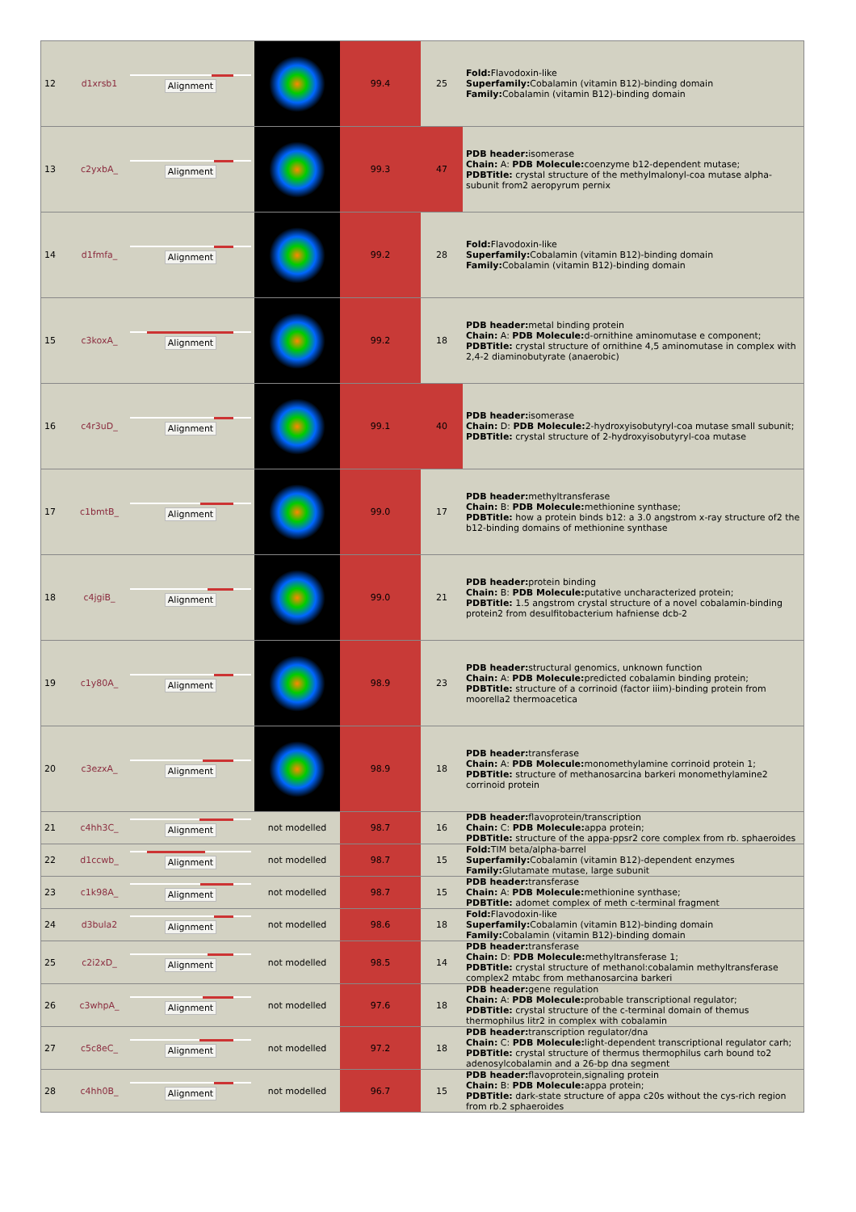| 12 | d1xrsb1 | Alignment | | 99.4 | 25 | Fold: Flavodoxin-like Superfamily: Cobalamin (vitamin B12)-binding domain Family: Cobalamin (vitamin B12)-binding domain |
| 13 | c2yxbA_ | Alignment | | 99.3 | 47 | PDB header: isomerase Chain: A: PDB Molecule: coenzyme b12-dependent mutase; PDBTitle: crystal structure of the methylmalonyl-coa mutase alpha-subunit from2 aeropyrum pernix |
| 14 | d1fmfa_ | Alignment | | 99.2 | 28 | Fold: Flavodoxin-like Superfamily: Cobalamin (vitamin B12)-binding domain Family: Cobalamin (vitamin B12)-binding domain |
| 15 | c3koxA_ | Alignment | | 99.2 | 18 | PDB header: metal binding protein Chain: A: PDB Molecule: d-ornithine aminomutase e component; PDBTitle: crystal structure of ornithine 4,5 aminomutase in complex with 2,4-2 diaminobutyrate (anaerobic) |
| 16 | c4r3uD_ | Alignment | | 99.1 | 40 | PDB header: isomerase Chain: D: PDB Molecule: 2-hydroxyisobutyryl-coa mutase small subunit; PDBTitle: crystal structure of 2-hydroxyisobutyryl-coa mutase |
| 17 | c1bmtB_ | Alignment | | 99.0 | 17 | PDB header: methyltransferase Chain: B: PDB Molecule: methionine synthase; PDBTitle: how a protein binds b12: a 3.0 angstrom x-ray structure of2 the b12-binding domains of methionine synthase |
| 18 | c4jgiB_ | Alignment | | 99.0 | 21 | PDB header: protein binding Chain: B: PDB Molecule: putative uncharacterized protein; PDBTitle: 1.5 angstrom crystal structure of a novel cobalamin-binding protein2 from desulfitobacterium hafniense dcb-2 |
| 19 | c1y80A_ | Alignment | | 98.9 | 23 | PDB header: structural genomics, unknown function Chain: A: PDB Molecule: predicted cobalamin binding protein; PDBTitle: structure of a corrinoid (factor iiim)-binding protein from moorella2 thermoacetica |
| 20 | c3ezxA_ | Alignment | | 98.9 | 18 | PDB header: transferase Chain: A: PDB Molecule: monomethylamine corrinoid protein 1; PDBTitle: structure of methanosarcina barkeri monomethylamine2 corrinoid protein |
| 21 | c4hh3C_ | Alignment | not modelled | 98.7 | 16 | PDB header: flavoprotein/transcription Chain: C: PDB Molecule: appa protein; PDBTitle: structure of the appa-ppsr2 core complex from rb. sphaeroides |
| 22 | d1ccwb_ | Alignment | not modelled | 98.7 | 15 | Fold: TIM beta/alpha-barrel Superfamily: Cobalamin (vitamin B12)-dependent enzymes Family: Glutamate mutase, large subunit |
| 23 | c1k98A_ | Alignment | not modelled | 98.7 | 15 | PDB header: transferase Chain: A: PDB Molecule: methionine synthase; PDBTitle: adomet complex of meth c-terminal fragment |
| 24 | d3bula2 | Alignment | not modelled | 98.6 | 18 | Fold: Flavodoxin-like Superfamily: Cobalamin (vitamin B12)-binding domain Family: Cobalamin (vitamin B12)-binding domain |
| 25 | c2i2xD_ | Alignment | not modelled | 98.5 | 14 | PDB header: transferase Chain: D: PDB Molecule: methyltransferase 1; PDBTitle: crystal structure of methanol:cobalamin methyltransferase complex2 mtabc from methanosarcina barkeri |
| 26 | c3whpA_ | Alignment | not modelled | 97.6 | 18 | PDB header: gene regulation Chain: A: PDB Molecule: probable transcriptional regulator; PDBTitle: crystal structure of the c-terminal domain of themus thermophilus litr2 in complex with cobalamin |
| 27 | c5c8eC_ | Alignment | not modelled | 97.2 | 18 | PDB header: transcription regulator/dna Chain: C: PDB Molecule: light-dependent transcriptional regulator carh; PDBTitle: crystal structure of thermus thermophilus carh bound to2 adenosylcobalamin and a 26-bp dna segment |
| 28 | c4hh0B_ | Alignment | not modelled | 96.7 | 15 | PDB header: flavoprotein,signaling protein Chain: B: PDB Molecule: appa protein; PDBTitle: dark-state structure of appa c20s without the cys-rich region from rb.2 sphaeroides |